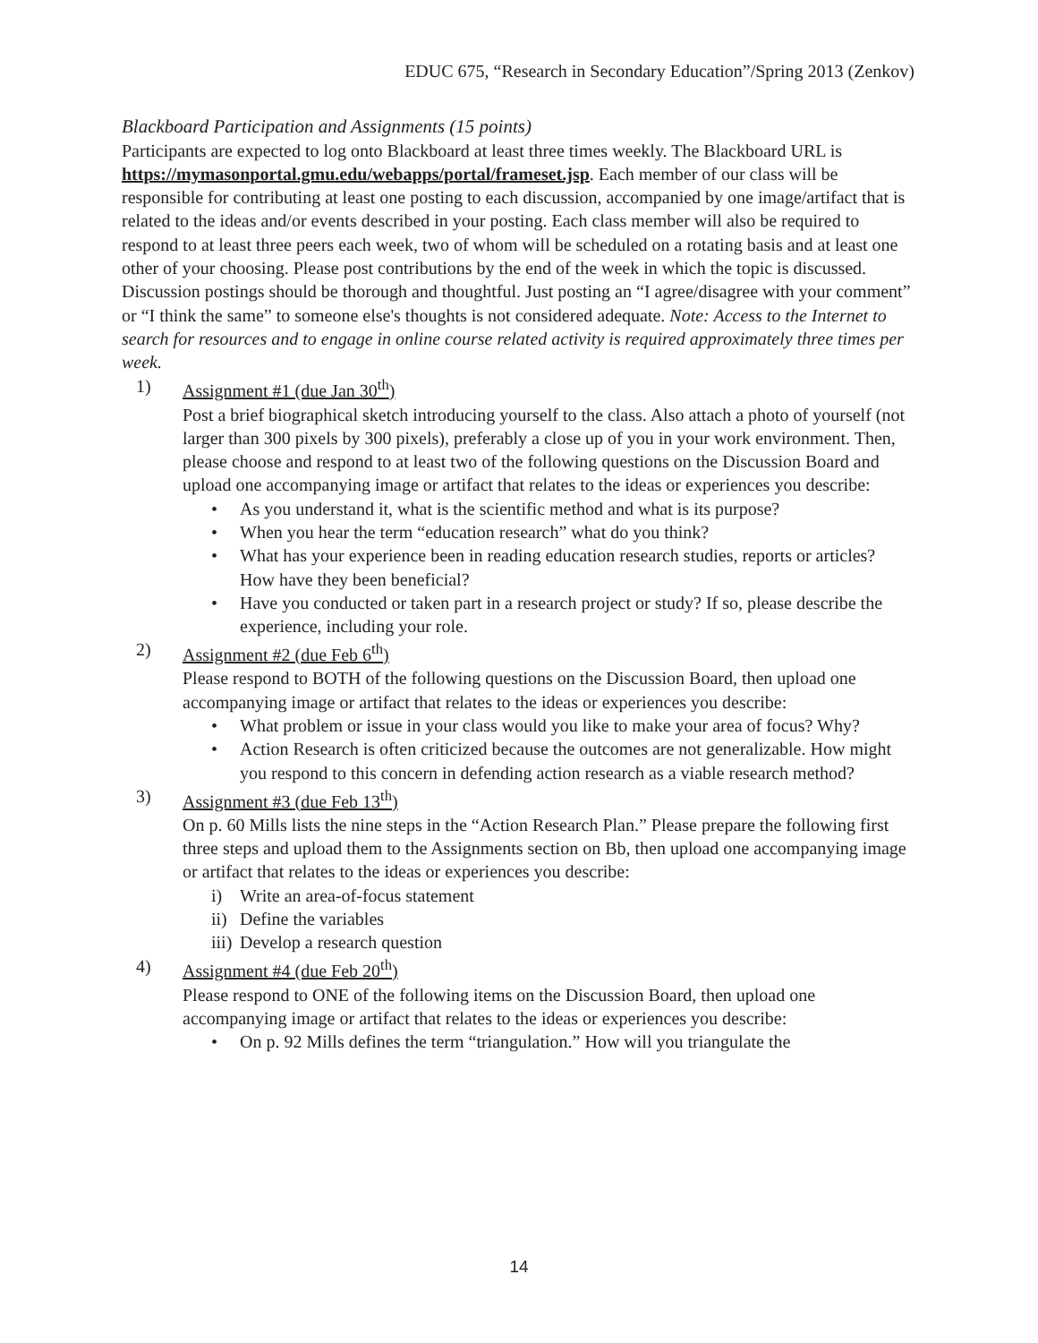EDUC 675, “Research in Secondary Education”/Spring 2013 (Zenkov)
Blackboard Participation and Assignments (15 points)
Participants are expected to log onto Blackboard at least three times weekly. The Blackboard URL is https://mymasonportal.gmu.edu/webapps/portal/frameset.jsp. Each member of our class will be responsible for contributing at least one posting to each discussion, accompanied by one image/artifact that is related to the ideas and/or events described in your posting. Each class member will also be required to respond to at least three peers each week, two of whom will be scheduled on a rotating basis and at least one other of your choosing. Please post contributions by the end of the week in which the topic is discussed. Discussion postings should be thorough and thoughtful. Just posting an “I agree/disagree with your comment” or “I think the same” to someone else's thoughts is not considered adequate. Note: Access to the Internet to search for resources and to engage in online course related activity is required approximately three times per week.
1) Assignment #1 (due Jan 30<sup>th</sup>)
Post a brief biographical sketch introducing yourself to the class. Also attach a photo of yourself (not larger than 300 pixels by 300 pixels), preferably a close up of you in your work environment. Then, please choose and respond to at least two of the following questions on the Discussion Board and upload one accompanying image or artifact that relates to the ideas or experiences you describe:
• As you understand it, what is the scientific method and what is its purpose?
• When you hear the term “education research” what do you think?
• What has your experience been in reading education research studies, reports or articles? How have they been beneficial?
• Have you conducted or taken part in a research project or study? If so, please describe the experience, including your role.
2) Assignment #2 (due Feb 6<sup>th</sup>)
Please respond to BOTH of the following questions on the Discussion Board, then upload one accompanying image or artifact that relates to the ideas or experiences you describe:
• What problem or issue in your class would you like to make your area of focus? Why?
• Action Research is often criticized because the outcomes are not generalizable. How might you respond to this concern in defending action research as a viable research method?
3) Assignment #3 (due Feb 13<sup>th</sup>)
On p. 60 Mills lists the nine steps in the “Action Research Plan.” Please prepare the following first three steps and upload them to the Assignments section on Bb, then upload one accompanying image or artifact that relates to the ideas or experiences you describe:
i) Write an area-of-focus statement
ii) Define the variables
iii) Develop a research question
4) Assignment #4 (due Feb 20<sup>th</sup>)
Please respond to ONE of the following items on the Discussion Board, then upload one accompanying image or artifact that relates to the ideas or experiences you describe:
• On p. 92 Mills defines the term “triangulation.” How will you triangulate the
14